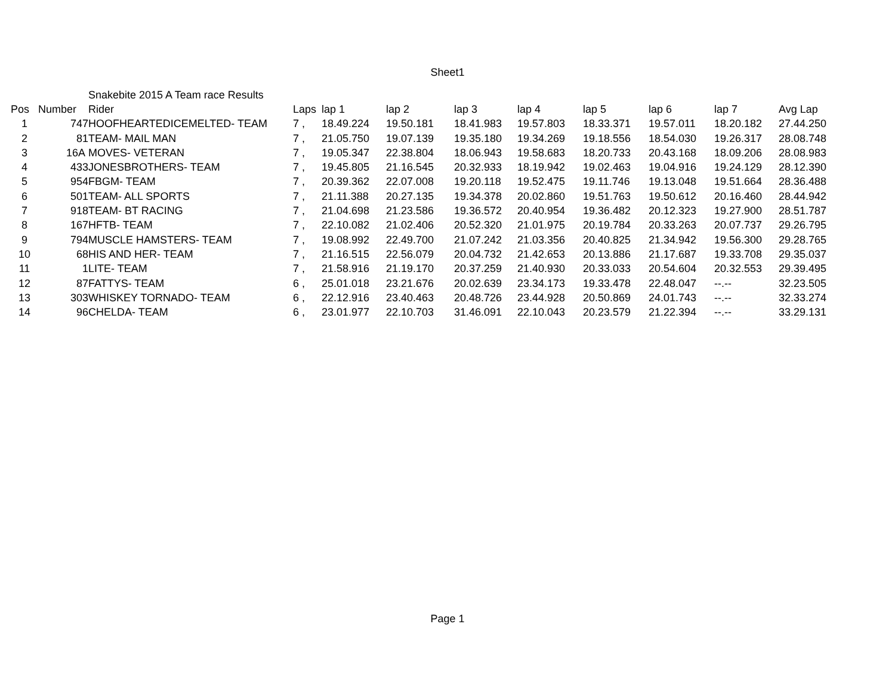Sheet1
| | | Snakebite 2015 A Team race Results | | | | | | | | | |
| Pos | Number | Rider | Laps | lap 1 | lap 2 | lap 3 | lap 4 | lap 5 | lap 6 | lap 7 | Avg Lap |
| 1 | 747 | HOOFHEARTEDICEMELTED- TEAM | 7 , | 18.49.224 | 19.50.181 | 18.41.983 | 19.57.803 | 18.33.371 | 19.57.011 | 18.20.182 | 27.44.250 |
| 2 | 81 | TEAM- MAIL MAN | 7 , | 21.05.750 | 19.07.139 | 19.35.180 | 19.34.269 | 19.18.556 | 18.54.030 | 19.26.317 | 28.08.748 |
| 3 | 16A | MOVES- VETERAN | 7 , | 19.05.347 | 22.38.804 | 18.06.943 | 19.58.683 | 18.20.733 | 20.43.168 | 18.09.206 | 28.08.983 |
| 4 | 433 | JONESBROTHERS- TEAM | 7 , | 19.45.805 | 21.16.545 | 20.32.933 | 18.19.942 | 19.02.463 | 19.04.916 | 19.24.129 | 28.12.390 |
| 5 | 954 | FBGM- TEAM | 7 , | 20.39.362 | 22.07.008 | 19.20.118 | 19.52.475 | 19.11.746 | 19.13.048 | 19.51.664 | 28.36.488 |
| 6 | 501 | TEAM- ALL SPORTS | 7 , | 21.11.388 | 20.27.135 | 19.34.378 | 20.02.860 | 19.51.763 | 19.50.612 | 20.16.460 | 28.44.942 |
| 7 | 918 | TEAM- BT RACING | 7 , | 21.04.698 | 21.23.586 | 19.36.572 | 20.40.954 | 19.36.482 | 20.12.323 | 19.27.900 | 28.51.787 |
| 8 | 167 | HFTB- TEAM | 7 , | 22.10.082 | 21.02.406 | 20.52.320 | 21.01.975 | 20.19.784 | 20.33.263 | 20.07.737 | 29.26.795 |
| 9 | 794 | MUSCLE HAMSTERS- TEAM | 7 , | 19.08.992 | 22.49.700 | 21.07.242 | 21.03.356 | 20.40.825 | 21.34.942 | 19.56.300 | 29.28.765 |
| 10 | 68 | HIS AND HER- TEAM | 7 , | 21.16.515 | 22.56.079 | 20.04.732 | 21.42.653 | 20.13.886 | 21.17.687 | 19.33.708 | 29.35.037 |
| 11 | 1 | LITE- TEAM | 7 , | 21.58.916 | 21.19.170 | 20.37.259 | 21.40.930 | 20.33.033 | 20.54.604 | 20.32.553 | 29.39.495 |
| 12 | 87 | FATTYS- TEAM | 6 , | 25.01.018 | 23.21.676 | 20.02.639 | 23.34.173 | 19.33.478 | 22.48.047 | --.-- | 32.23.505 |
| 13 | 303 | WHISKEY TORNADO- TEAM | 6 , | 22.12.916 | 23.40.463 | 20.48.726 | 23.44.928 | 20.50.869 | 24.01.743 | --.-- | 32.33.274 |
| 14 | 96 | CHELDA- TEAM | 6 , | 23.01.977 | 22.10.703 | 31.46.091 | 22.10.043 | 20.23.579 | 21.22.394 | --.-- | 33.29.131 |
Page 1